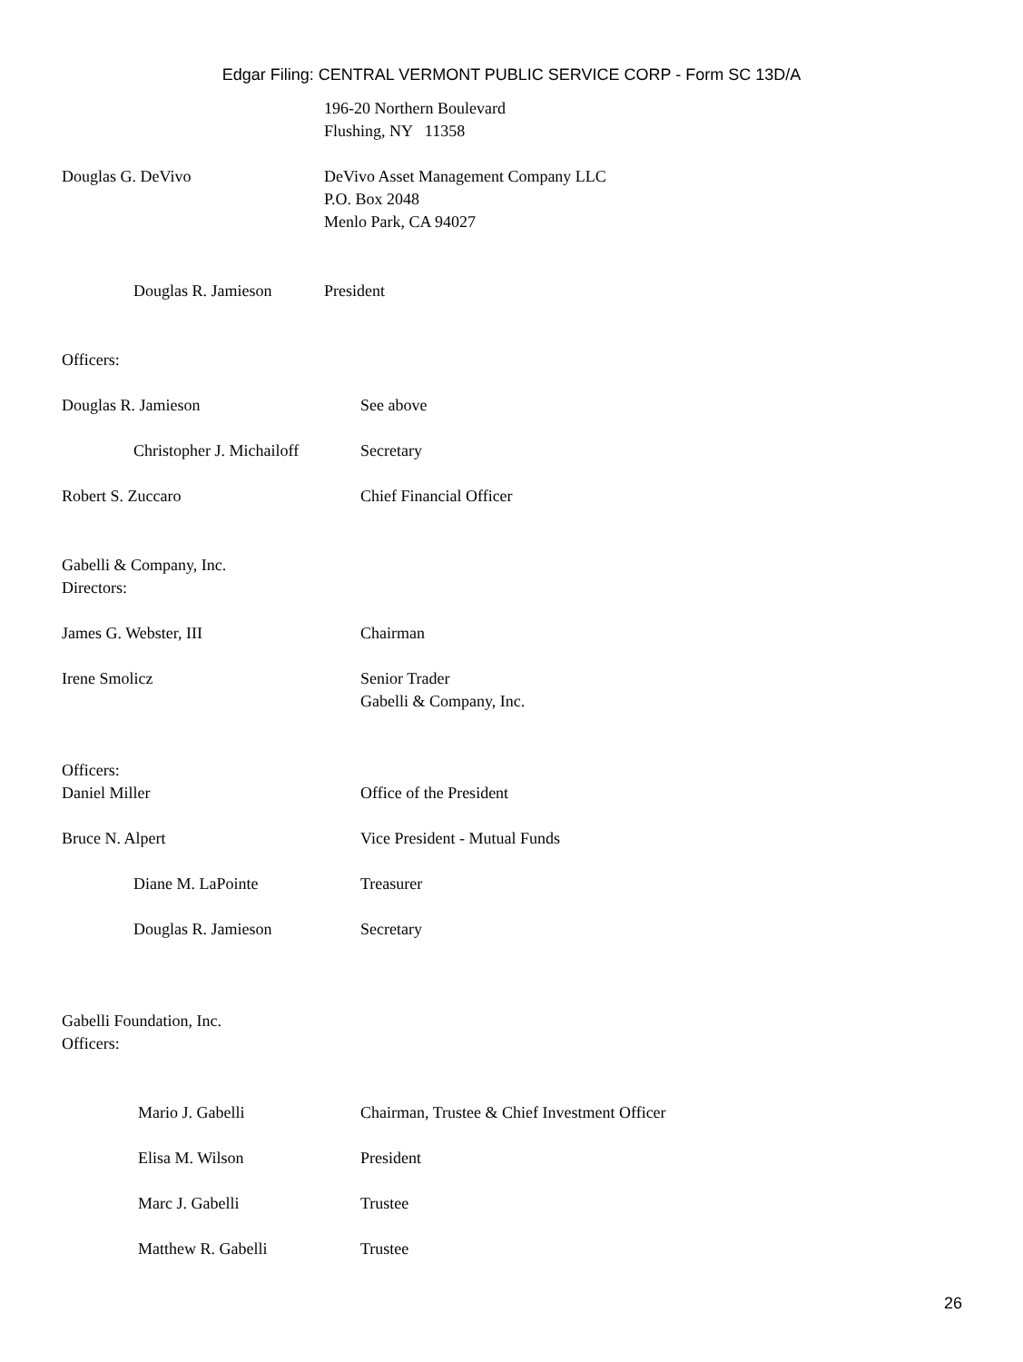Edgar Filing: CENTRAL VERMONT PUBLIC SERVICE CORP - Form SC 13D/A
196-20 Northern Boulevard
Flushing, NY 11358
Douglas G. DeVivo DeVivo Asset Management Company LLC
P.O. Box 2048
Menlo Park, CA 94027
Douglas R. Jamieson President
Officers:
Douglas R. Jamieson See above
Christopher J. Michailoff Secretary
Robert S. Zuccaro Chief Financial Officer
Gabelli & Company, Inc.
Directors:
James G. Webster, III Chairman
Irene Smolicz Senior Trader
Gabelli & Company, Inc.
Officers:
Daniel Miller
Office of the President
Bruce N. Alpert Vice President - Mutual Funds
Diane M. LaPointe Treasurer
Douglas R. Jamieson Secretary
Gabelli Foundation, Inc.
Officers:
Mario J. Gabelli Chairman, Trustee & Chief Investment Officer
Elisa M. Wilson President
Marc J. Gabelli Trustee
Matthew R. Gabelli Trustee
26